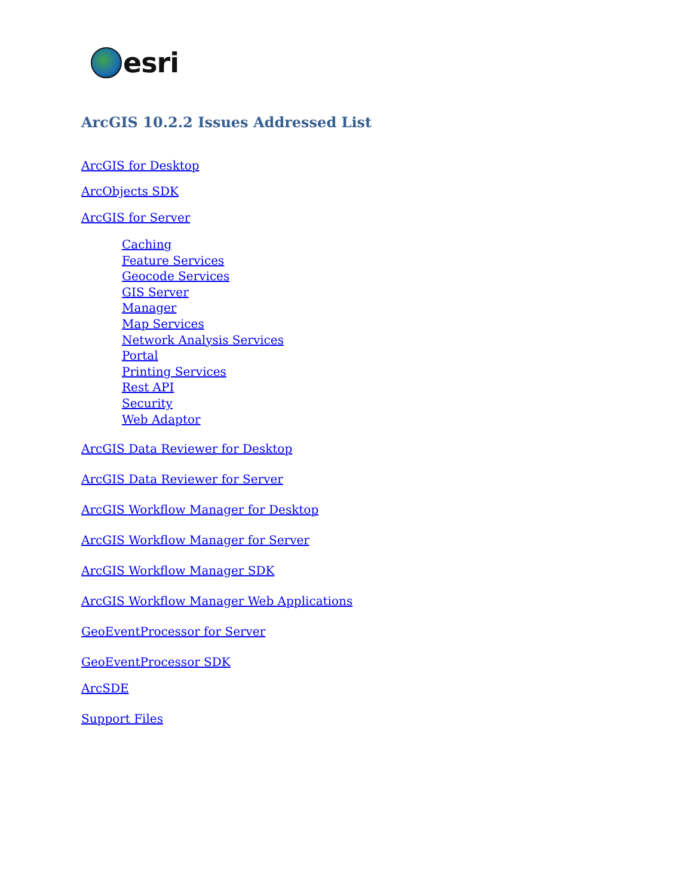esri
ArcGIS 10.2.2 Issues Addressed List
ArcGIS for Desktop
ArcObjects SDK
ArcGIS for Server
Caching
Feature Services
Geocode Services
GIS Server
Manager
Map Services
Network Analysis Services
Portal
Printing Services
Rest API
Security
Web Adaptor
ArcGIS Data Reviewer for Desktop
ArcGIS Data Reviewer for Server
ArcGIS Workflow Manager for Desktop
ArcGIS Workflow Manager for Server
ArcGIS Workflow Manager SDK
ArcGIS Workflow Manager Web Applications
GeoEventProcessor for Server
GeoEventProcessor SDK
ArcSDE
Support Files